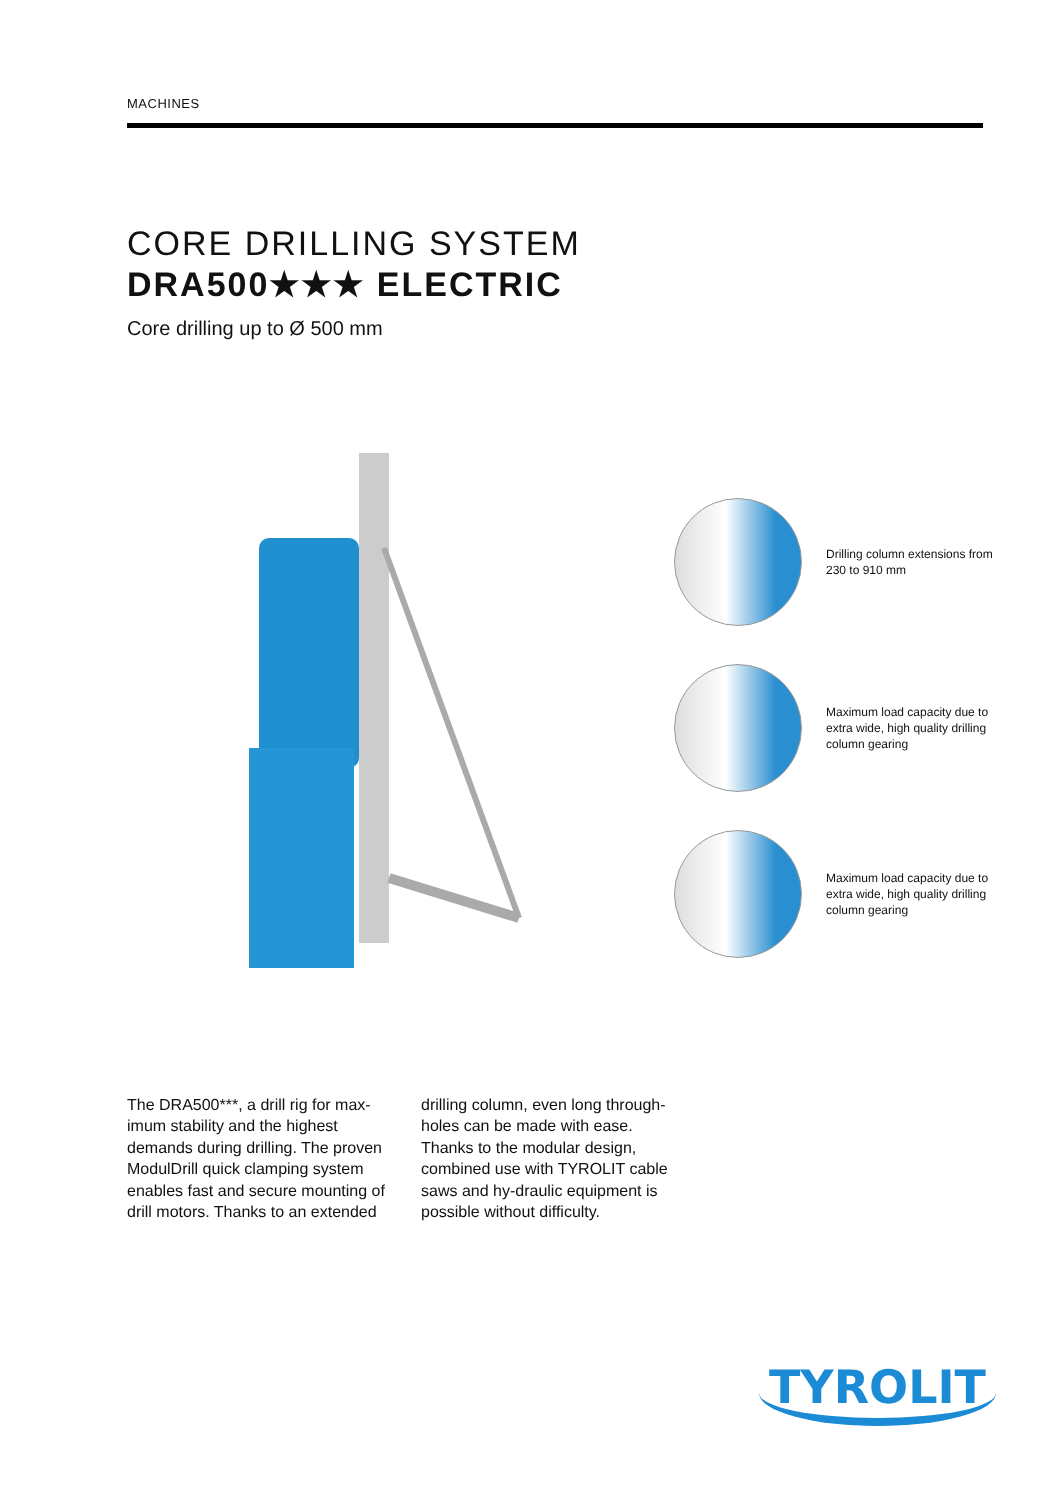MACHINES
CORE DRILLING SYSTEM
DRA500★★★ ELECTRIC
Core drilling up to Ø 500 mm
Drilling column extensions from 230 to 910 mm
Maximum load capacity due to extra wide, high quality drilling column gearing
Maximum load capacity due to extra wide, high quality drilling column gearing
The DRA500***, a drill rig for max-imum stability and the highest demands during drilling. The proven ModulDrill quick clamping system enables fast and secure mounting of drill motors. Thanks to an extended
drilling column, even long through-holes can be made with ease. Thanks to the modular design, combined use with TYROLIT cable saws and hy-draulic equipment is possible without difficulty.
TYROLIT